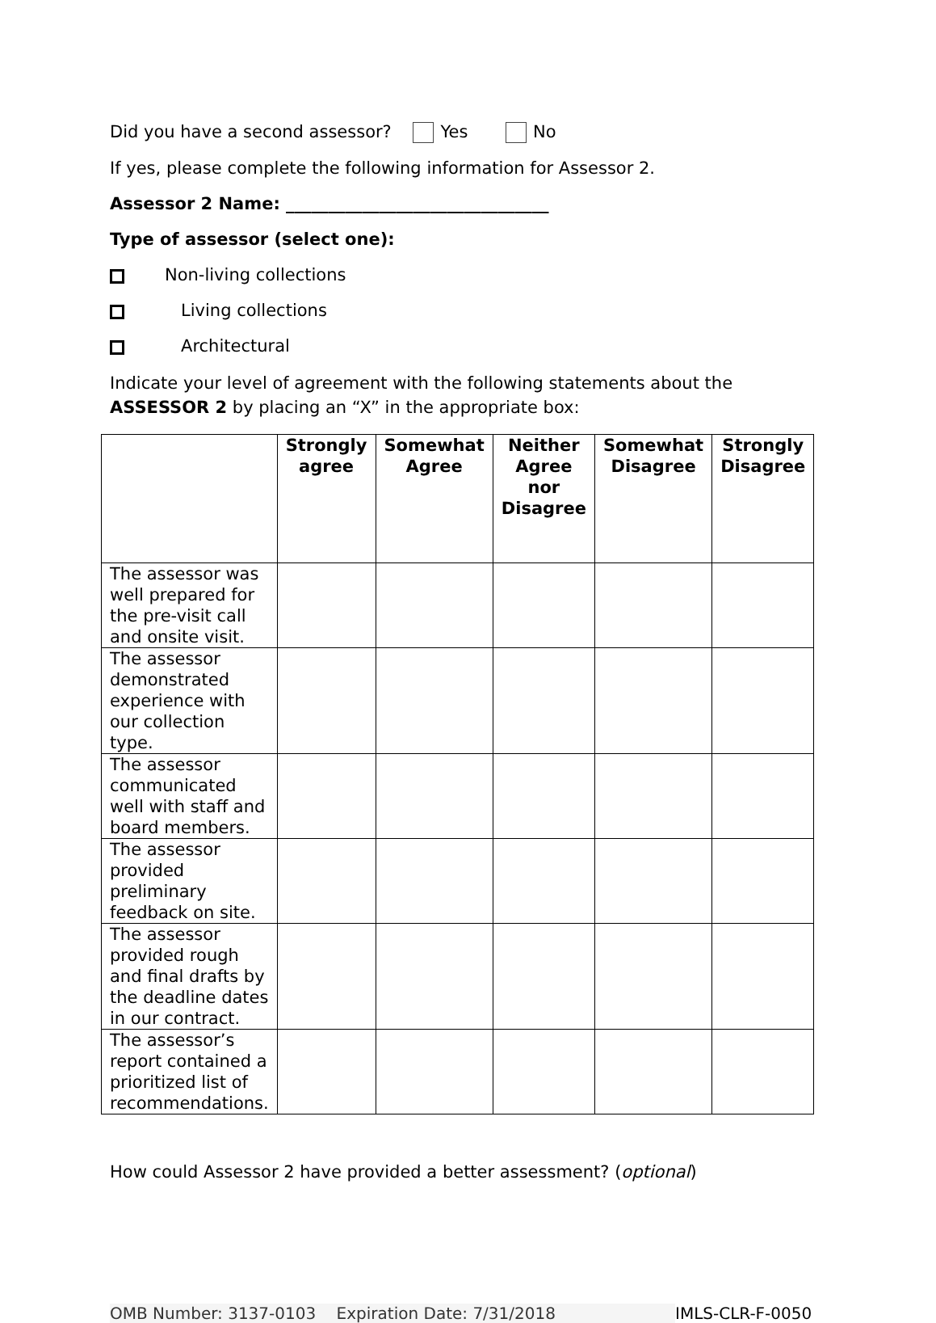Did you have a second assessor? Yes No
If yes, please complete the following information for Assessor 2.
Assessor 2 Name: _______________________________
Type of assessor (select one):
Non-living collections
Living collections
Architectural
Indicate your level of agreement with the following statements about the ASSESSOR 2 by placing an “X” in the appropriate box:
| | Strongly agree | Somewhat Agree | Neither Agree nor Disagree | Somewhat Disagree | Strongly Disagree |
| --- | --- | --- | --- | --- | --- |
| The assessor was well prepared for the pre-visit call and onsite visit. | | | | | |
| The assessor demonstrated experience with our collection type. | | | | | |
| The assessor communicated well with staff and board members. | | | | | |
| The assessor provided preliminary feedback on site. | | | | | |
| The assessor provided rough and final drafts by the deadline dates in our contract. | | | | | |
| The assessor’s report contained a prioritized list of recommendations. | | | | | |
How could Assessor 2 have provided a better assessment? (optional)
OMB Number: 3137-0103 Expiration Date: 7/31/2018 IMLS-CLR-F-0050